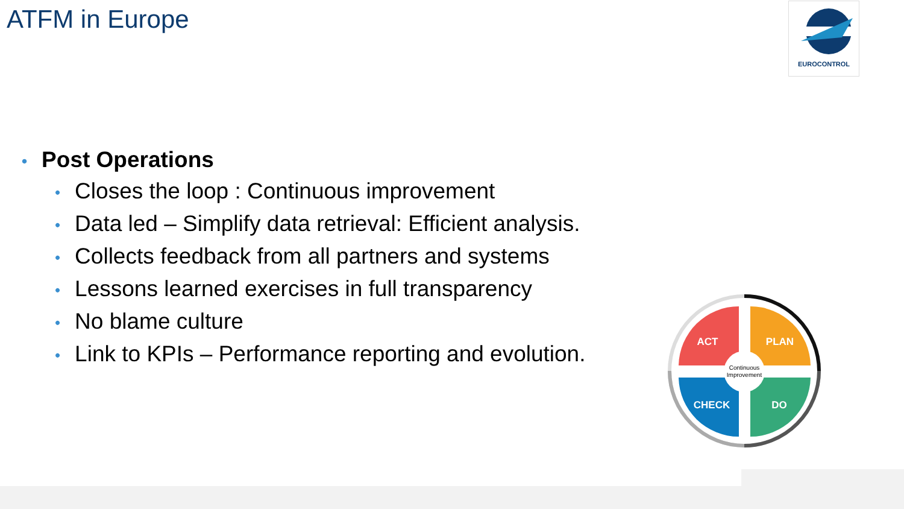ATFM in Europe EUROCONTROL
• Post Operations
• Closes the loop : Continuous improvement
• Data led – Simplify data retrieval: Efficient analysis.
• Collects feedback from all partners and systems
• Lessons learned exercises in full transparency
• No blame culture
• Link to KPIs – Performance reporting and evolution.
ACT
PLAN
CHECK
DO
Continuous
Improvement